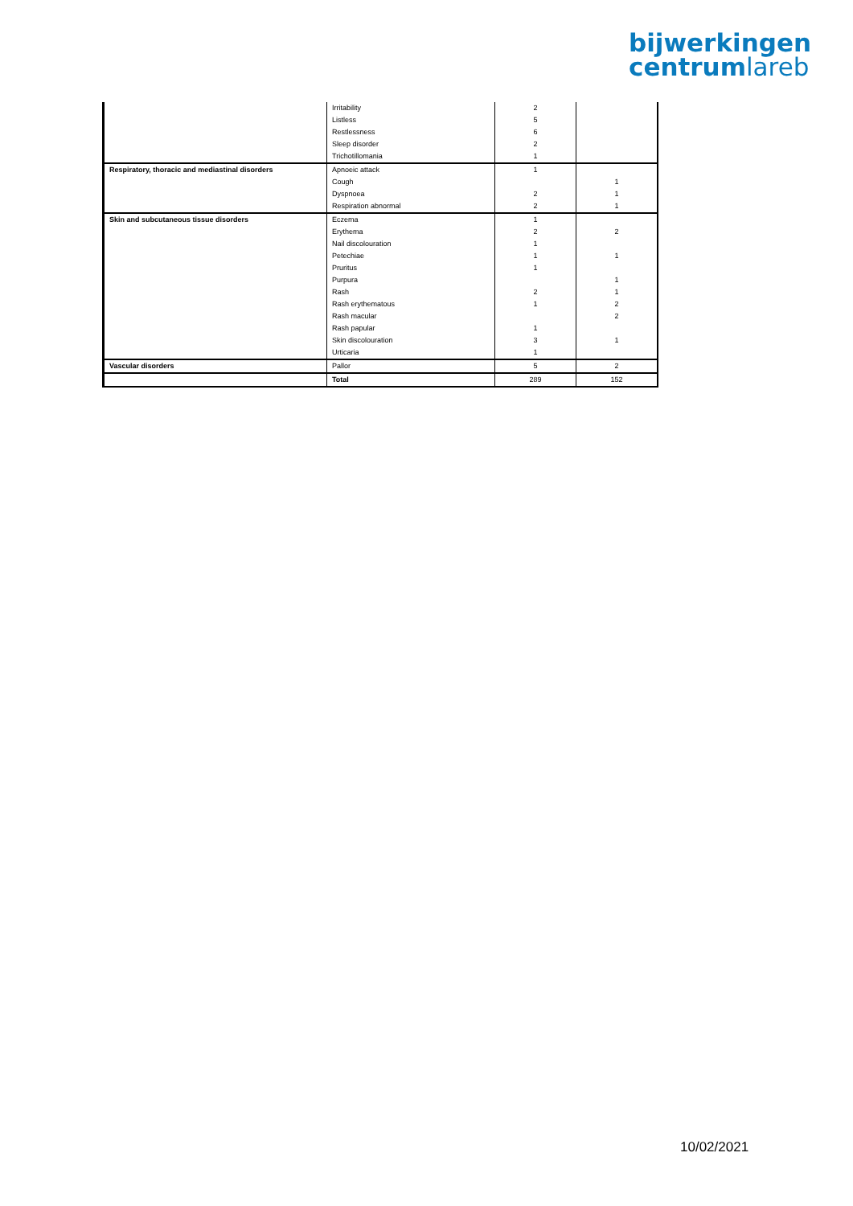bijwerkingen
centrumlareb
| | Irritability | 2 | |
| | Listless | 5 | |
| | Restlessness | 6 | |
| | Sleep disorder | 2 | |
| | Trichotillomania | 1 | |
| Respiratory, thoracic and mediastinal disorders | Apnoeic attack | 1 | |
| | Cough | | 1 |
| | Dyspnoea | 2 | 1 |
| | Respiration abnormal | 2 | 1 |
| Skin and subcutaneous tissue disorders | Eczema | 1 | |
| | Erythema | 2 | 2 |
| | Nail discolouration | 1 | |
| | Petechiae | 1 | 1 |
| | Pruritus | 1 | |
| | Purpura | | 1 |
| | Rash | 2 | 1 |
| | Rash erythematous | 1 | 2 |
| | Rash macular | | 2 |
| | Rash papular | 1 | |
| | Skin discolouration | 3 | 1 |
| | Urticaria | 1 | |
| Vascular disorders | Pallor | 5 | 2 |
| | Total | 289 | 152 |
10/02/2021